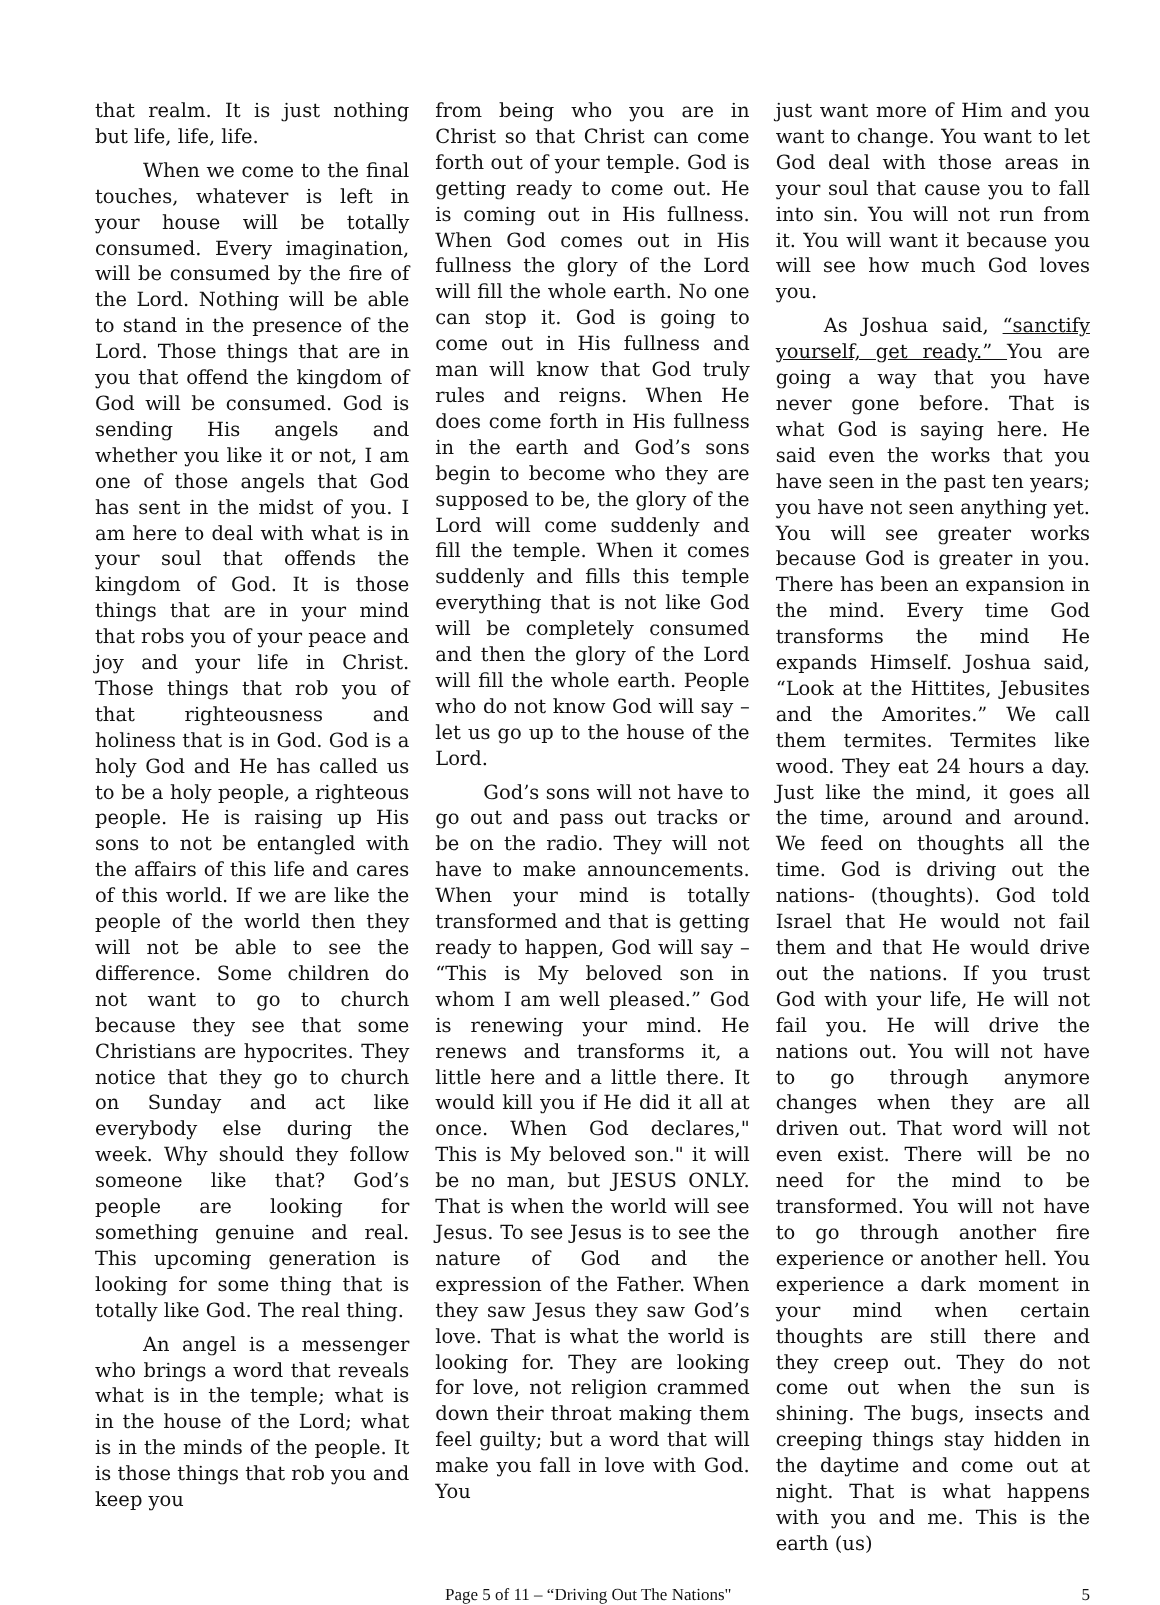that realm. It is just nothing but life, life, life.
When we come to the final touches, whatever is left in your house will be totally consumed. Every imagination, will be consumed by the fire of the Lord. Nothing will be able to stand in the presence of the Lord. Those things that are in you that offend the kingdom of God will be consumed. God is sending His angels and whether you like it or not, I am one of those angels that God has sent in the midst of you. I am here to deal with what is in your soul that offends the kingdom of God. It is those things that are in your mind that robs you of your peace and joy and your life in Christ. Those things that rob you of that righteousness and holiness that is in God. God is a holy God and He has called us to be a holy people, a righteous people. He is raising up His sons to not be entangled with the affairs of this life and cares of this world. If we are like the people of the world then they will not be able to see the difference. Some children do not want to go to church because they see that some Christians are hypocrites. They notice that they go to church on Sunday and act like everybody else during the week. Why should they follow someone like that? God’s people are looking for something genuine and real. This upcoming generation is looking for some thing that is totally like God. The real thing.
An angel is a messenger who brings a word that reveals what is in the temple; what is in the house of the Lord; what is in the minds of the people. It is those things that rob you and keep you
from being who you are in Christ so that Christ can come forth out of your temple. God is getting ready to come out. He is coming out in His fullness. When God comes out in His fullness the glory of the Lord will fill the whole earth. No one can stop it. God is going to come out in His fullness and man will know that God truly rules and reigns. When He does come forth in His fullness in the earth and God’s sons begin to become who they are supposed to be, the glory of the Lord will come suddenly and fill the temple. When it comes suddenly and fills this temple everything that is not like God will be completely consumed and then the glory of the Lord will fill the whole earth. People who do not know God will say – let us go up to the house of the Lord.
God’s sons will not have to go out and pass out tracks or be on the radio. They will not have to make announcements. When your mind is totally transformed and that is getting ready to happen, God will say – “This is My beloved son in whom I am well pleased.” God is renewing your mind. He renews and transforms it, a little here and a little there. It would kill you if He did it all at once. When God declares," This is My beloved son." it will be no man, but JESUS ONLY. That is when the world will see Jesus. To see Jesus is to see the nature of God and the expression of the Father. When they saw Jesus they saw God’s love. That is what the world is looking for. They are looking for love, not religion crammed down their throat making them feel guilty; but a word that will make you fall in love with God. You
just want more of Him and you want to change. You want to let God deal with those areas in your soul that cause you to fall into sin. You will not run from it. You will want it because you will see how much God loves you.
As Joshua said, “sanctify yourself, get ready.” You are going a way that you have never gone before. That is what God is saying here. He said even the works that you have seen in the past ten years; you have not seen anything yet. You will see greater works because God is greater in you. There has been an expansion in the mind. Every time God transforms the mind He expands Himself. Joshua said, “Look at the Hittites, Jebusites and the Amorites.” We call them termites. Termites like wood. They eat 24 hours a day. Just like the mind, it goes all the time, around and around. We feed on thoughts all the time. God is driving out the nations- (thoughts). God told Israel that He would not fail them and that He would drive out the nations. If you trust God with your life, He will not fail you. He will drive the nations out. You will not have to go through anymore changes when they are all driven out. That word will not even exist. There will be no need for the mind to be transformed. You will not have to go through another fire experience or another hell. You experience a dark moment in your mind when certain thoughts are still there and they creep out. They do not come out when the sun is shining. The bugs, insects and creeping things stay hidden in the daytime and come out at night. That is what happens with you and me. This is the earth (us)
Page 5 of 11 – “Driving Out The Nations" 5